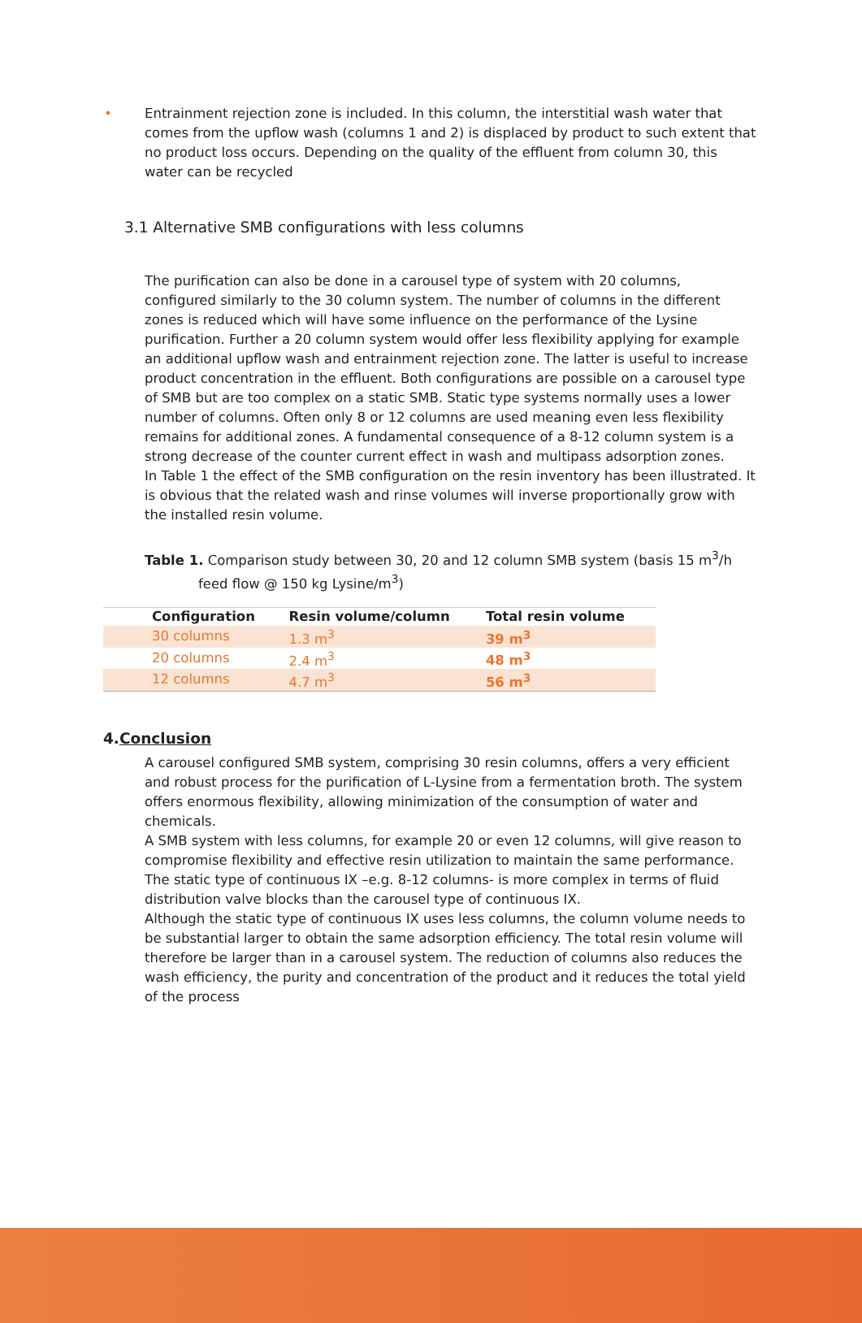• Entrainment rejection zone is included. In this column, the interstitial wash water that comes from the upflow wash (columns 1 and 2) is displaced by product to such extent that no product loss occurs. Depending on the quality of the effluent from column 30, this water can be recycled
3.1 Alternative SMB configurations with less columns
The purification can also be done in a carousel type of system with 20 columns, configured similarly to the 30 column system. The number of columns in the different zones is reduced which will have some influence on the performance of the Lysine purification. Further a 20 column system would offer less flexibility applying for example an additional upflow wash and entrainment rejection zone. The latter is useful to increase product concentration in the effluent. Both configurations are possible on a carousel type of SMB but are too complex on a static SMB. Static type systems normally uses a lower number of columns. Often only 8 or 12 columns are used meaning even less flexibility remains for additional zones. A fundamental consequence of a 8-12 column system is a strong decrease of the counter current effect in wash and multipass adsorption zones.
In Table 1 the effect of the SMB configuration on the resin inventory has been illustrated. It is obvious that the related wash and rinse volumes will inverse proportionally grow with the installed resin volume.
Table 1. Comparison study between 30, 20 and 12 column SMB system (basis 15 m<sup>3</sup>/h feed flow @ 150 kg Lysine/m<sup>3</sup>)
| Configuration | Resin volume/column | Total resin volume |
| --- | --- | --- |
| 30 columns | 1.3 m<sup>3</sup> | 39 m<sup>3</sup> |
| 20 columns | 2.4 m<sup>3</sup> | 48 m<sup>3</sup> |
| 12 columns | 4.7 m<sup>3</sup> | 56 m<sup>3</sup> |
4.Conclusion
A carousel configured SMB system, comprising 30 resin columns, offers a very efficient and robust process for the purification of L-Lysine from a fermentation broth. The system offers enormous flexibility, allowing minimization of the consumption of water and chemicals.
A SMB system with less columns, for example 20 or even 12 columns, will give reason to compromise flexibility and effective resin utilization to maintain the same performance.
The static type of continuous IX –e.g. 8-12 columns- is more complex in terms of fluid distribution valve blocks than the carousel type of continuous IX.
Although the static type of continuous IX uses less columns, the column volume needs to be substantial larger to obtain the same adsorption efficiency. The total resin volume will therefore be larger than in a carousel system. The reduction of columns also reduces the wash efficiency, the purity and concentration of the product and it reduces the total yield of the process